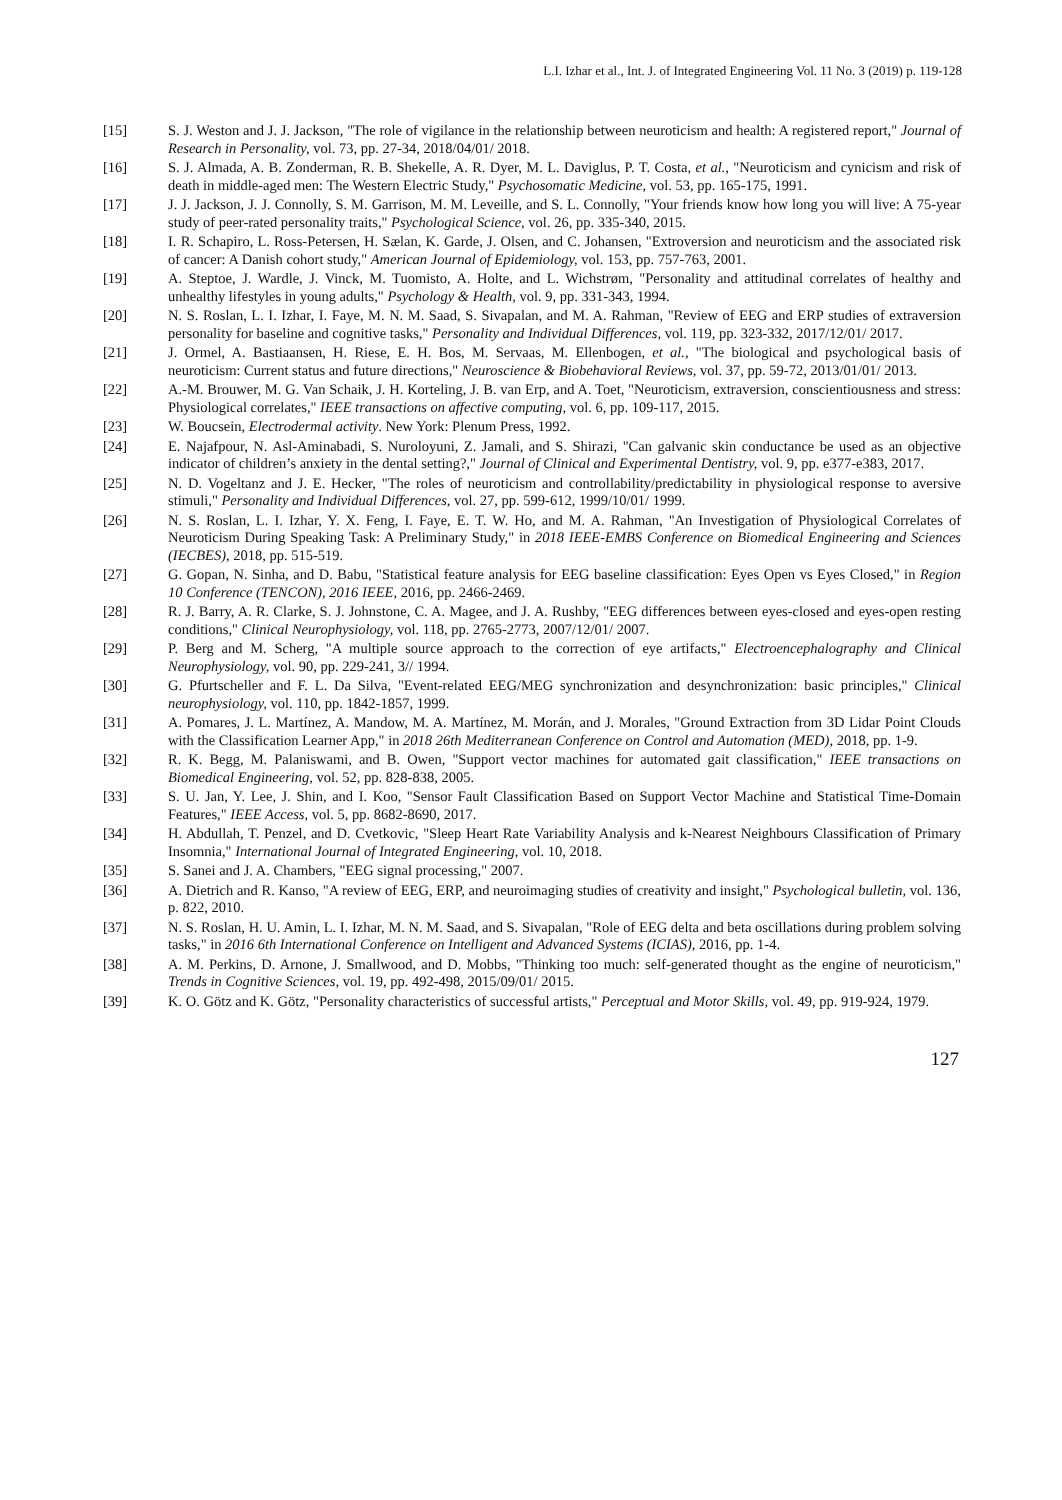L.I. Izhar et al., Int. J. of Integrated Engineering Vol. 11 No. 3 (2019) p. 119-128
[15] S. J. Weston and J. J. Jackson, "The role of vigilance in the relationship between neuroticism and health: A registered report," Journal of Research in Personality, vol. 73, pp. 27-34, 2018/04/01/ 2018.
[16] S. J. Almada, A. B. Zonderman, R. B. Shekelle, A. R. Dyer, M. L. Daviglus, P. T. Costa, et al., "Neuroticism and cynicism and risk of death in middle-aged men: The Western Electric Study," Psychosomatic Medicine, vol. 53, pp. 165-175, 1991.
[17] J. J. Jackson, J. J. Connolly, S. M. Garrison, M. M. Leveille, and S. L. Connolly, "Your friends know how long you will live: A 75-year study of peer-rated personality traits," Psychological Science, vol. 26, pp. 335-340, 2015.
[18] I. R. Schapiro, L. Ross-Petersen, H. Sælan, K. Garde, J. Olsen, and C. Johansen, "Extroversion and neuroticism and the associated risk of cancer: A Danish cohort study," American Journal of Epidemiology, vol. 153, pp. 757-763, 2001.
[19] A. Steptoe, J. Wardle, J. Vinck, M. Tuomisto, A. Holte, and L. Wichstrøm, "Personality and attitudinal correlates of healthy and unhealthy lifestyles in young adults," Psychology & Health, vol. 9, pp. 331-343, 1994.
[20] N. S. Roslan, L. I. Izhar, I. Faye, M. N. M. Saad, S. Sivapalan, and M. A. Rahman, "Review of EEG and ERP studies of extraversion personality for baseline and cognitive tasks," Personality and Individual Differences, vol. 119, pp. 323-332, 2017/12/01/ 2017.
[21] J. Ormel, A. Bastiaansen, H. Riese, E. H. Bos, M. Servaas, M. Ellenbogen, et al., "The biological and psychological basis of neuroticism: Current status and future directions," Neuroscience & Biobehavioral Reviews, vol. 37, pp. 59-72, 2013/01/01/ 2013.
[22] A.-M. Brouwer, M. G. Van Schaik, J. H. Korteling, J. B. van Erp, and A. Toet, "Neuroticism, extraversion, conscientiousness and stress: Physiological correlates," IEEE transactions on affective computing, vol. 6, pp. 109-117, 2015.
[23] W. Boucsein, Electrodermal activity. New York: Plenum Press, 1992.
[24] E. Najafpour, N. Asl-Aminabadi, S. Nuroloyuni, Z. Jamali, and S. Shirazi, "Can galvanic skin conductance be used as an objective indicator of children’s anxiety in the dental setting?," Journal of Clinical and Experimental Dentistry, vol. 9, pp. e377-e383, 2017.
[25] N. D. Vogeltanz and J. E. Hecker, "The roles of neuroticism and controllability/predictability in physiological response to aversive stimuli," Personality and Individual Differences, vol. 27, pp. 599-612, 1999/10/01/ 1999.
[26] N. S. Roslan, L. I. Izhar, Y. X. Feng, I. Faye, E. T. W. Ho, and M. A. Rahman, "An Investigation of Physiological Correlates of Neuroticism During Speaking Task: A Preliminary Study," in 2018 IEEE-EMBS Conference on Biomedical Engineering and Sciences (IECBES), 2018, pp. 515-519.
[27] G. Gopan, N. Sinha, and D. Babu, "Statistical feature analysis for EEG baseline classification: Eyes Open vs Eyes Closed," in Region 10 Conference (TENCON), 2016 IEEE, 2016, pp. 2466-2469.
[28] R. J. Barry, A. R. Clarke, S. J. Johnstone, C. A. Magee, and J. A. Rushby, "EEG differences between eyes-closed and eyes-open resting conditions," Clinical Neurophysiology, vol. 118, pp. 2765-2773, 2007/12/01/ 2007.
[29] P. Berg and M. Scherg, "A multiple source approach to the correction of eye artifacts," Electroencephalography and Clinical Neurophysiology, vol. 90, pp. 229-241, 3// 1994.
[30] G. Pfurtscheller and F. L. Da Silva, "Event-related EEG/MEG synchronization and desynchronization: basic principles," Clinical neurophysiology, vol. 110, pp. 1842-1857, 1999.
[31] A. Pomares, J. L. Martínez, A. Mandow, M. A. Martínez, M. Morán, and J. Morales, "Ground Extraction from 3D Lidar Point Clouds with the Classification Learner App," in 2018 26th Mediterranean Conference on Control and Automation (MED), 2018, pp. 1-9.
[32] R. K. Begg, M. Palaniswami, and B. Owen, "Support vector machines for automated gait classification," IEEE transactions on Biomedical Engineering, vol. 52, pp. 828-838, 2005.
[33] S. U. Jan, Y. Lee, J. Shin, and I. Koo, "Sensor Fault Classification Based on Support Vector Machine and Statistical Time-Domain Features," IEEE Access, vol. 5, pp. 8682-8690, 2017.
[34] H. Abdullah, T. Penzel, and D. Cvetkovic, "Sleep Heart Rate Variability Analysis and k-Nearest Neighbours Classification of Primary Insomnia," International Journal of Integrated Engineering, vol. 10, 2018.
[35] S. Sanei and J. A. Chambers, "EEG signal processing," 2007.
[36] A. Dietrich and R. Kanso, "A review of EEG, ERP, and neuroimaging studies of creativity and insight," Psychological bulletin, vol. 136, p. 822, 2010.
[37] N. S. Roslan, H. U. Amin, L. I. Izhar, M. N. M. Saad, and S. Sivapalan, "Role of EEG delta and beta oscillations during problem solving tasks," in 2016 6th International Conference on Intelligent and Advanced Systems (ICIAS), 2016, pp. 1-4.
[38] A. M. Perkins, D. Arnone, J. Smallwood, and D. Mobbs, "Thinking too much: self-generated thought as the engine of neuroticism," Trends in Cognitive Sciences, vol. 19, pp. 492-498, 2015/09/01/ 2015.
[39] K. O. Götz and K. Götz, "Personality characteristics of successful artists," Perceptual and Motor Skills, vol. 49, pp. 919-924, 1979.
127